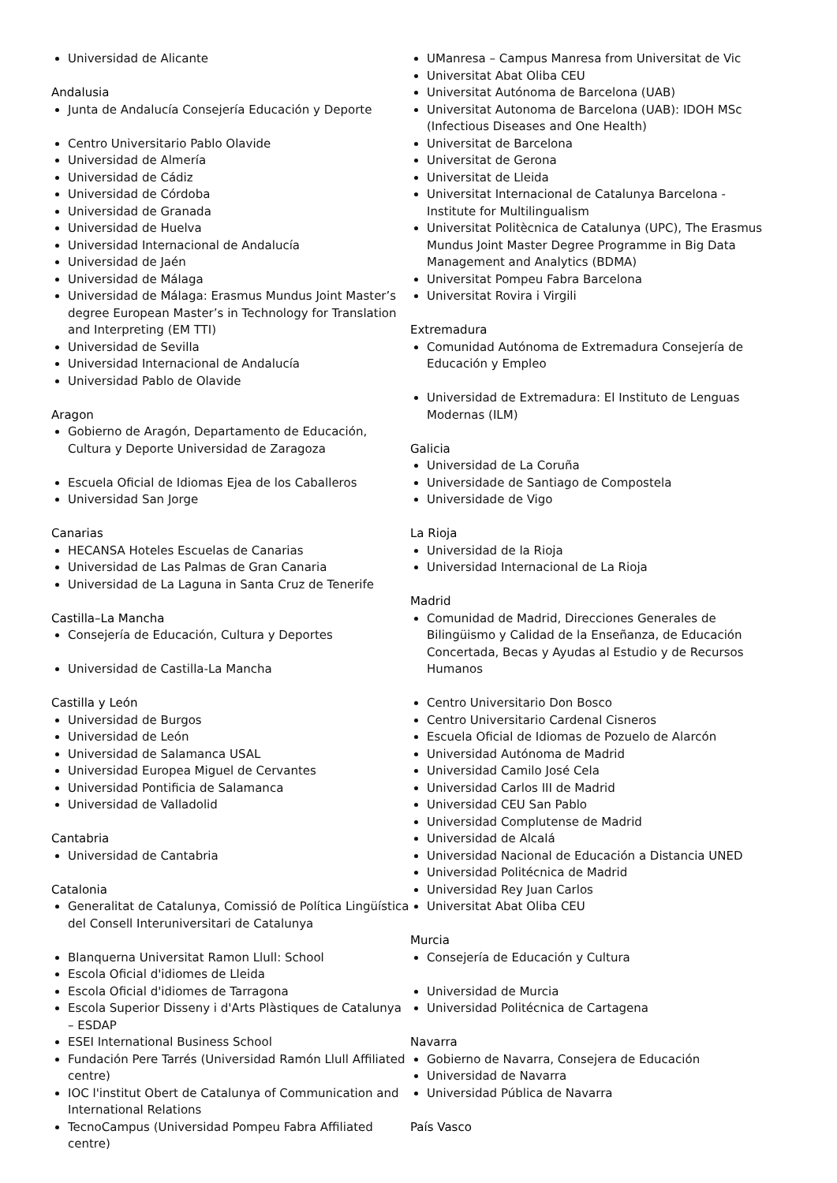Universidad de Alicante
Andalusia
Junta de Andalucía Consejería Educación y Deporte
Centro Universitario Pablo Olavide
Universidad de Almería
Universidad de Cádiz
Universidad de Córdoba
Universidad de Granada
Universidad de Huelva
Universidad Internacional de Andalucía
Universidad de Jaén
Universidad de Málaga
Universidad de Málaga: Erasmus Mundus Joint Master’s degree European Master’s in Technology for Translation and Interpreting (EM TTI)
Universidad de Sevilla
Universidad Internacional de Andalucía
Universidad Pablo de Olavide
Aragon
Gobierno de Aragón, Departamento de Educación, Cultura y Deporte Universidad de Zaragoza
Escuela Oficial de Idiomas Ejea de los Caballeros
Universidad San Jorge
Canarias
HECANSA Hoteles Escuelas de Canarias
Universidad de Las Palmas de Gran Canaria
Universidad de La Laguna in Santa Cruz de Tenerife
Castilla–La Mancha
Consejería de Educación, Cultura y Deportes
Universidad de Castilla-La Mancha
Castilla y León
Universidad de Burgos
Universidad de León
Universidad de Salamanca USAL
Universidad Europea Miguel de Cervantes
Universidad Pontificia de Salamanca
Universidad de Valladolid
Cantabria
Universidad de Cantabria
Catalonia
Generalitat de Catalunya, Comissió de Política Lingüística del Consell Interuniversitari de Catalunya
Blanquerna Universitat Ramon Llull: School
Escola Oficial d'idiomes de Lleida
Escola Oficial d'idiomes de Tarragona
Escola Superior Disseny i d'Arts Plàstiques de Catalunya – ESDAP
ESEI International Business School
Fundación Pere Tarrés (Universidad Ramón Llull Affiliated centre)
IOC l'institut Obert de Catalunya of Communication and International Relations
TecnoCampus (Universidad Pompeu Fabra Affiliated centre)
UManresa – Campus Manresa from Universitat de Vic
Universitat Abat Oliba CEU
Universitat Autónoma de Barcelona (UAB)
Universitat Autonoma de Barcelona (UAB): IDOH MSc (Infectious Diseases and One Health)
Universitat de Barcelona
Universitat de Gerona
Universitat de Lleida
Universitat Internacional de Catalunya Barcelona - Institute for Multilingualism
Universitat Politècnica de Catalunya (UPC), The Erasmus Mundus Joint Master Degree Programme in Big Data Management and Analytics (BDMA)
Universitat Pompeu Fabra Barcelona
Universitat Rovira i Virgili
Extremadura
Comunidad Autónoma de Extremadura Consejería de Educación y Empleo
Universidad de Extremadura: El Instituto de Lenguas Modernas (ILM)
Galicia
Universidad de La Coruña
Universidade de Santiago de Compostela
Universidade de Vigo
La Rioja
Universidad de la Rioja
Universidad Internacional de La Rioja
Madrid
Comunidad de Madrid, Direcciones Generales de Bilingüismo y Calidad de la Enseñanza, de Educación Concertada, Becas y Ayudas al Estudio y de Recursos Humanos
Centro Universitario Don Bosco
Centro Universitario Cardenal Cisneros
Escuela Oficial de Idiomas de Pozuelo de Alarcón
Universidad Autónoma de Madrid
Universidad Camilo José Cela
Universidad Carlos III de Madrid
Universidad CEU San Pablo
Universidad Complutense de Madrid
Universidad de Alcalá
Universidad Nacional de Educación a Distancia UNED
Universidad Politécnica de Madrid
Universidad Rey Juan Carlos
Universitat Abat Oliba CEU
Murcia
Consejería de Educación y Cultura
Universidad de Murcia
Universidad Politécnica de Cartagena
Navarra
Gobierno de Navarra, Consejera de Educación
Universidad de Navarra
Universidad Pública de Navarra
País Vasco